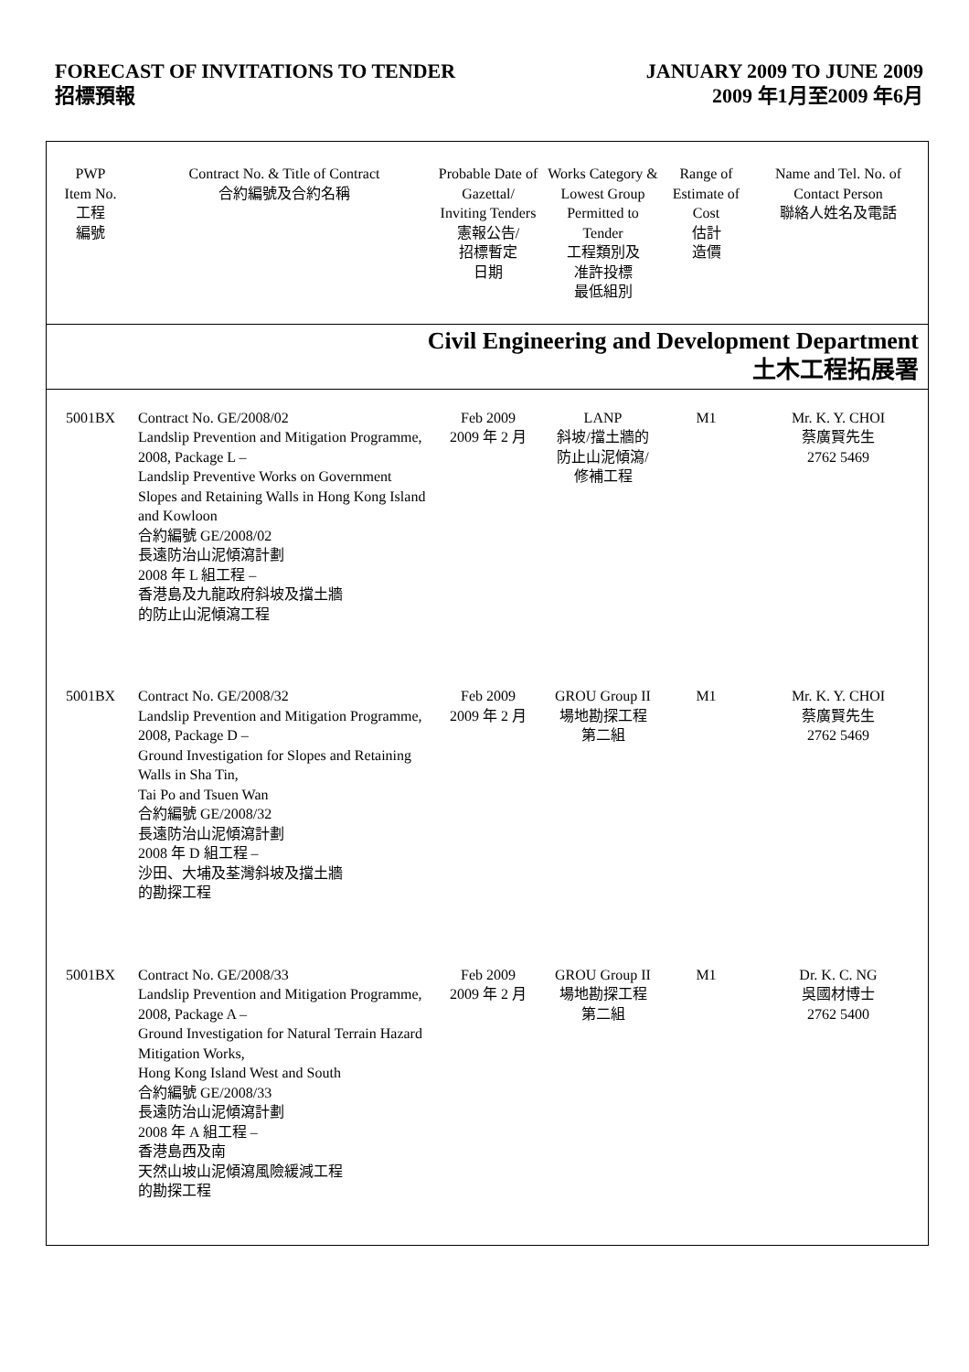FORECAST OF INVITATIONS TO TENDER
招標預報
JANUARY 2009 TO JUNE 2009
2009 年1月至2009 年6月
| PWP Item No. 工程 編號 | Contract No. & Title of Contract 合約編號及合約名稱 | Probable Date of Gazettal/ Inviting Tenders 憲報公告/ 招標暫定 日期 | Works Category & Lowest Group Permitted to Tender 工程類別及 准許投標 最低組別 | Range of Estimate of Cost 估計 造價 | Name and Tel. No. of Contact Person 聯絡人姓名及電話 |
| --- | --- | --- | --- | --- | --- |
| Civil Engineering and Development Department 土木工程拓展署 | | | | | |
| 5001BX | Contract No. GE/2008/02 Landslip Prevention and Mitigation Programme, 2008, Package L – Landslip Preventive Works on Government Slopes and Retaining Walls in Hong Kong Island and Kowloon 合約編號 GE/2008/02 長遠防治山泥傾瀉計劃 2008 年 L 組工程 – 香港島及九龍政府斜坡及擋土牆 的防止山泥傾瀉工程 | Feb 2009 2009 年 2 月 | LANP 斜坡/擋土牆的 防止山泥傾瀉/ 修補工程 | M1 | Mr. K. Y. CHOI 蔡廣賢先生 2762 5469 |
| 5001BX | Contract No. GE/2008/32 Landslip Prevention and Mitigation Programme, 2008, Package D – Ground Investigation for Slopes and Retaining Walls in Sha Tin, Tai Po and Tsuen Wan 合約編號 GE/2008/32 長遠防治山泥傾瀉計劃 2008 年 D 組工程 – 沙田、大埔及荃灣斜坡及擋土牆 的勘探工程 | Feb 2009 2009 年 2 月 | GROU Group II 場地勘探工程 第二組 | M1 | Mr. K. Y. CHOI 蔡廣賢先生 2762 5469 |
| 5001BX | Contract No. GE/2008/33 Landslip Prevention and Mitigation Programme, 2008, Package A – Ground Investigation for Natural Terrain Hazard Mitigation Works, Hong Kong Island West and South 合約編號 GE/2008/33 長遠防治山泥傾瀉計劃 2008 年 A 組工程 – 香港島西及南 天然山坡山泥傾瀉風險緩減工程 的勘探工程 | Feb 2009 2009 年 2 月 | GROU Group II 場地勘探工程 第二組 | M1 | Dr. K. C. NG 吳國材博士 2762 5400 |